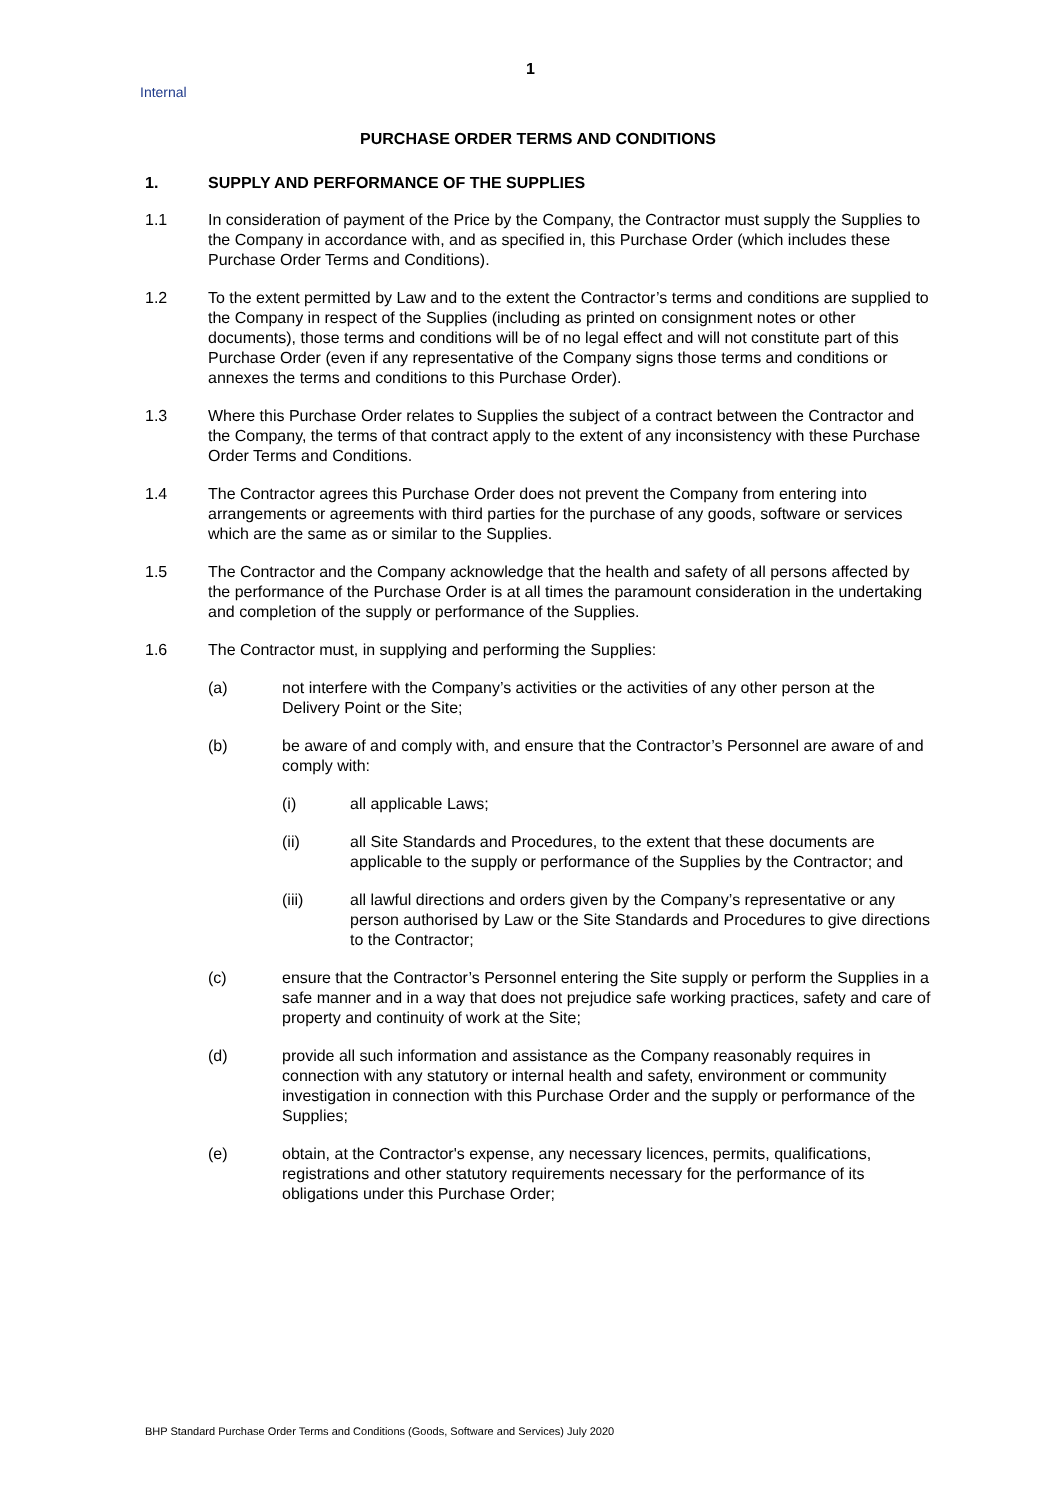1
Internal
PURCHASE ORDER TERMS AND CONDITIONS
1. SUPPLY AND PERFORMANCE OF THE SUPPLIES
1.1 In consideration of payment of the Price by the Company, the Contractor must supply the Supplies to the Company in accordance with, and as specified in, this Purchase Order (which includes these Purchase Order Terms and Conditions).
1.2 To the extent permitted by Law and to the extent the Contractor’s terms and conditions are supplied to the Company in respect of the Supplies (including as printed on consignment notes or other documents), those terms and conditions will be of no legal effect and will not constitute part of this Purchase Order (even if any representative of the Company signs those terms and conditions or annexes the terms and conditions to this Purchase Order).
1.3 Where this Purchase Order relates to Supplies the subject of a contract between the Contractor and the Company, the terms of that contract apply to the extent of any inconsistency with these Purchase Order Terms and Conditions.
1.4 The Contractor agrees this Purchase Order does not prevent the Company from entering into arrangements or agreements with third parties for the purchase of any goods, software or services which are the same as or similar to the Supplies.
1.5 The Contractor and the Company acknowledge that the health and safety of all persons affected by the performance of the Purchase Order is at all times the paramount consideration in the undertaking and completion of the supply or performance of the Supplies.
1.6 The Contractor must, in supplying and performing the Supplies:
(a) not interfere with the Company’s activities or the activities of any other person at the Delivery Point or the Site;
(b) be aware of and comply with, and ensure that the Contractor’s Personnel are aware of and comply with:
(i) all applicable Laws;
(ii) all Site Standards and Procedures, to the extent that these documents are applicable to the supply or performance of the Supplies by the Contractor; and
(iii) all lawful directions and orders given by the Company’s representative or any person authorised by Law or the Site Standards and Procedures to give directions to the Contractor;
(c) ensure that the Contractor’s Personnel entering the Site supply or perform the Supplies in a safe manner and in a way that does not prejudice safe working practices, safety and care of property and continuity of work at the Site;
(d) provide all such information and assistance as the Company reasonably requires in connection with any statutory or internal health and safety, environment or community investigation in connection with this Purchase Order and the supply or performance of the Supplies;
(e) obtain, at the Contractor's expense, any necessary licences, permits, qualifications, registrations and other statutory requirements necessary for the performance of its obligations under this Purchase Order;
BHP Standard Purchase Order Terms and Conditions (Goods, Software and Services) July 2020